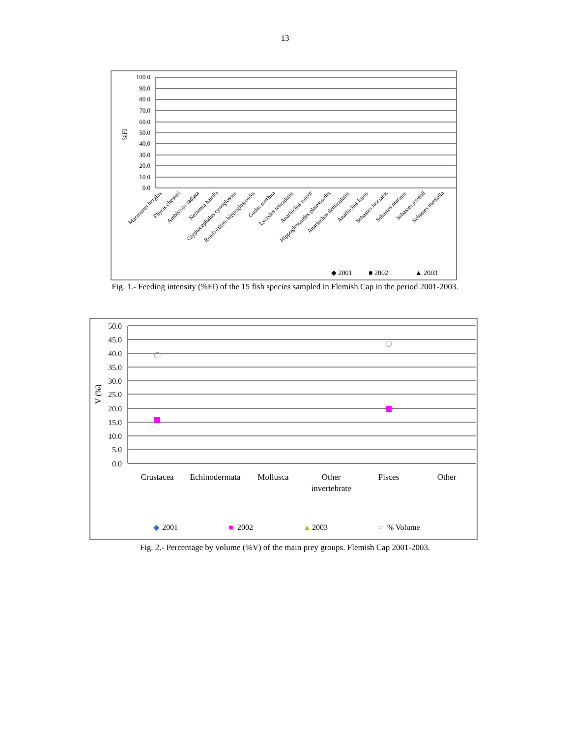13
100.0
90.0
80.0
70.0
60.0
50.0
40.0
30.0
20.0
10.0
0.0
%FI
Macrourus berglax
Phycis chesteri
Amblyraja radiata
Nezumia bairdii
Glyptocephalus cynoglossus
Reinhardtius hippoglossoides
Gadus morhua
Lycodes reticulatus
Anarhichas minor
Hippoglossoides platessoides
Anarhichas denticulatus
Anarhichas lupus
Sebastes fasciatus
Sebastes marinus
Sebastes juvenil
Sebastes mentella
◆ 2001
■ 2002
▲ 2003
Fig. 1.- Feeding intensity (%FI) of the 15 fish species sampled in Flemish Cap in the period 2001-2003.
50.0
45.0
40.0
35.0
30.0
25.0
20.0
15.0
10.0
5.0
0.0
V (%)
Crustacea
Echinodermata
Mollusca
Other
invertebrate
Pisces
Other
◆
2001
■
2002
▲
2003
○
% Volume
Fig. 2.- Percentage by volume (%V) of the main prey groups. Flemish Cap 2001-2003.